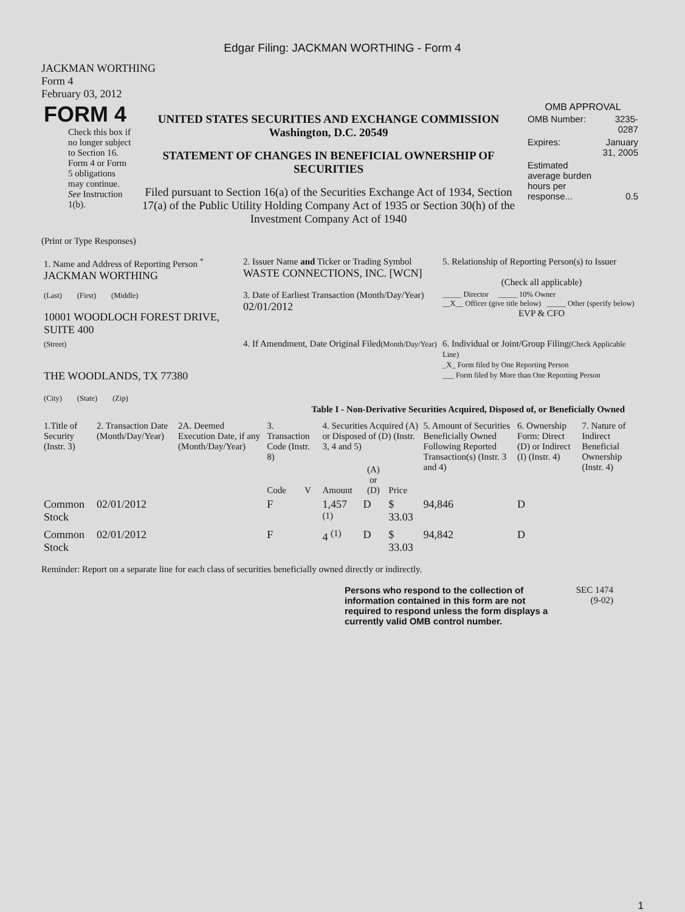Edgar Filing: JACKMAN WORTHING - Form 4
JACKMAN WORTHING
Form 4
February 03, 2012
| FORM 4 Check this box if no longer subject to Section 16. Form 4 or Form 5 obligations may continue. See Instruction 1(b). | UNITED STATES SECURITIES AND EXCHANGE COMMISSION Washington, D.C. 20549 STATEMENT OF CHANGES IN BENEFICIAL OWNERSHIP OF SECURITIES Filed pursuant to Section 16(a) of the Securities Exchange Act of 1934, Section 17(a) of the Public Utility Holding Company Act of 1935 or Section 30(h) of the Investment Company Act of 1940 | OMB APPROVAL / OMB Number: / 3235-0287 / / Expires: / January 31, 2005 / / Estimated average burden hours per response... / 0.5 / |
(Print or Type Responses)
| 1. Name and Address of Reporting Person <sup>*</sup> JACKMAN WORTHING | 2. Issuer Name and Ticker or Trading Symbol WASTE CONNECTIONS, INC. [WCN] | 5. Relationship of Reporting Person(s) to Issuer (Check all applicable) |
| (Last) (First) (Middle) 10001 WOODLOCH FOREST DRIVE, SUITE 400 | 3. Date of Earliest Transaction (Month/Day/Year) 02/01/2012 | _____ Director _____ 10% Owner __X__ Officer (give title below) _____ Other (specify below) EVP & CFO |
| (Street) THE WOODLANDS, TX 77380 (City) (State) (Zip) | 4. If Amendment, Date Original Filed (Month/Day/Year) | 6. Individual or Joint/Group Filing (Check Applicable Line) _X_ Form filed by One Reporting Person ___ Form filed by More than One Reporting Person |
Table I - Non-Derivative Securities Acquired, Disposed of, or Beneficially Owned
| 1.Title of Security (Instr. 3) | 2. Transaction Date (Month/Day/Year) | 2A. Deemed Execution Date, if any (Month/Day/Year) | 3. Transaction Code (Instr. 8) | | 4. Securities Acquired (A) or Disposed of (D) (Instr. 3, 4 and 5) | | | 5. Amount of Securities Beneficially Owned Following Reported Transaction(s) (Instr. 3 and 4) | 6. Ownership Form: Direct (D) or Indirect (I) (Instr. 4) | 7. Nature of Indirect Beneficial Ownership (Instr. 4) |
| --- | --- | --- | --- | --- | --- | --- | --- | --- | --- | --- |
| | | | Code | V | Amount | (A) or (D) | Price | | | |
| Common Stock | 02/01/2012 | | F | | 1,457 <sup>(1)</sup> | D | $ 33.03 | 94,846 | D | |
| Common Stock | 02/01/2012 | | F | | 4 <sup>(1)</sup> | D | $ 33.03 | 94,842 | D | |
Reminder: Report on a separate line for each class of securities beneficially owned directly or indirectly.
| Persons who respond to the collection of information contained in this form are not required to respond unless the form displays a currently valid OMB control number. | SEC 1474 (9-02) |
1